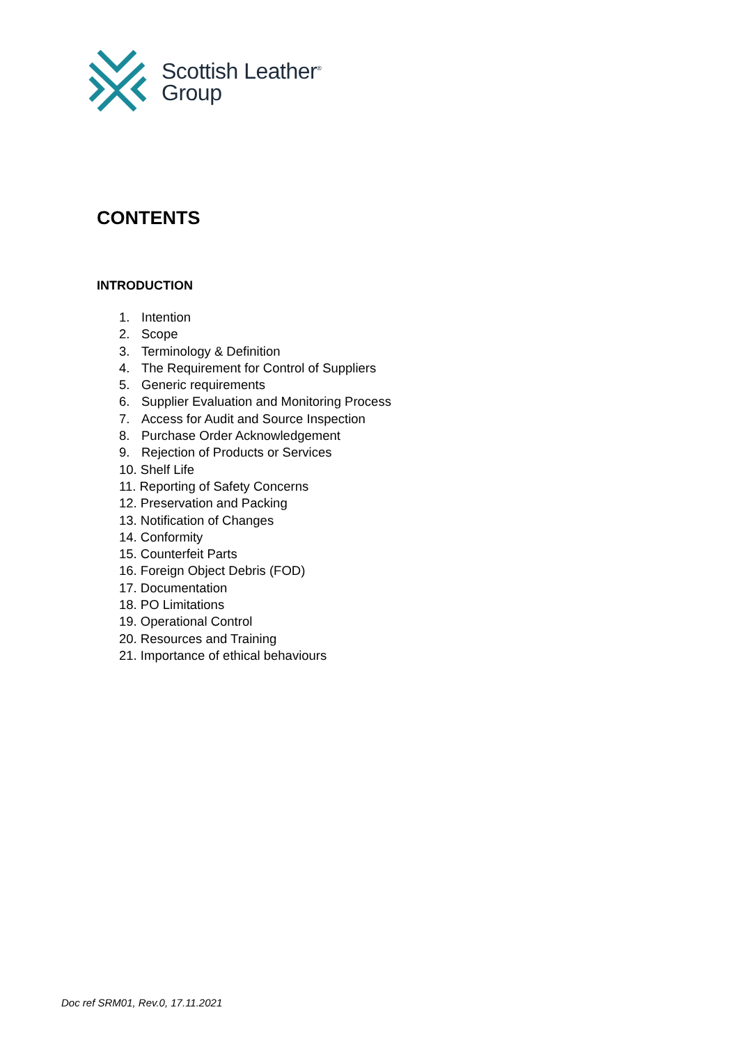Scottish Leather<sup>®</sup>
Group
CONTENTS
INTRODUCTION
1. Intention
2. Scope
3. Terminology & Definition
4. The Requirement for Control of Suppliers
5. Generic requirements
6. Supplier Evaluation and Monitoring Process
7. Access for Audit and Source Inspection
8. Purchase Order Acknowledgement
9. Rejection of Products or Services
10. Shelf Life
11. Reporting of Safety Concerns
12. Preservation and Packing
13. Notification of Changes
14. Conformity
15. Counterfeit Parts
16. Foreign Object Debris (FOD)
17. Documentation
18. PO Limitations
19. Operational Control
20. Resources and Training
21. Importance of ethical behaviours
Doc ref SRM01, Rev.0, 17.11.2021